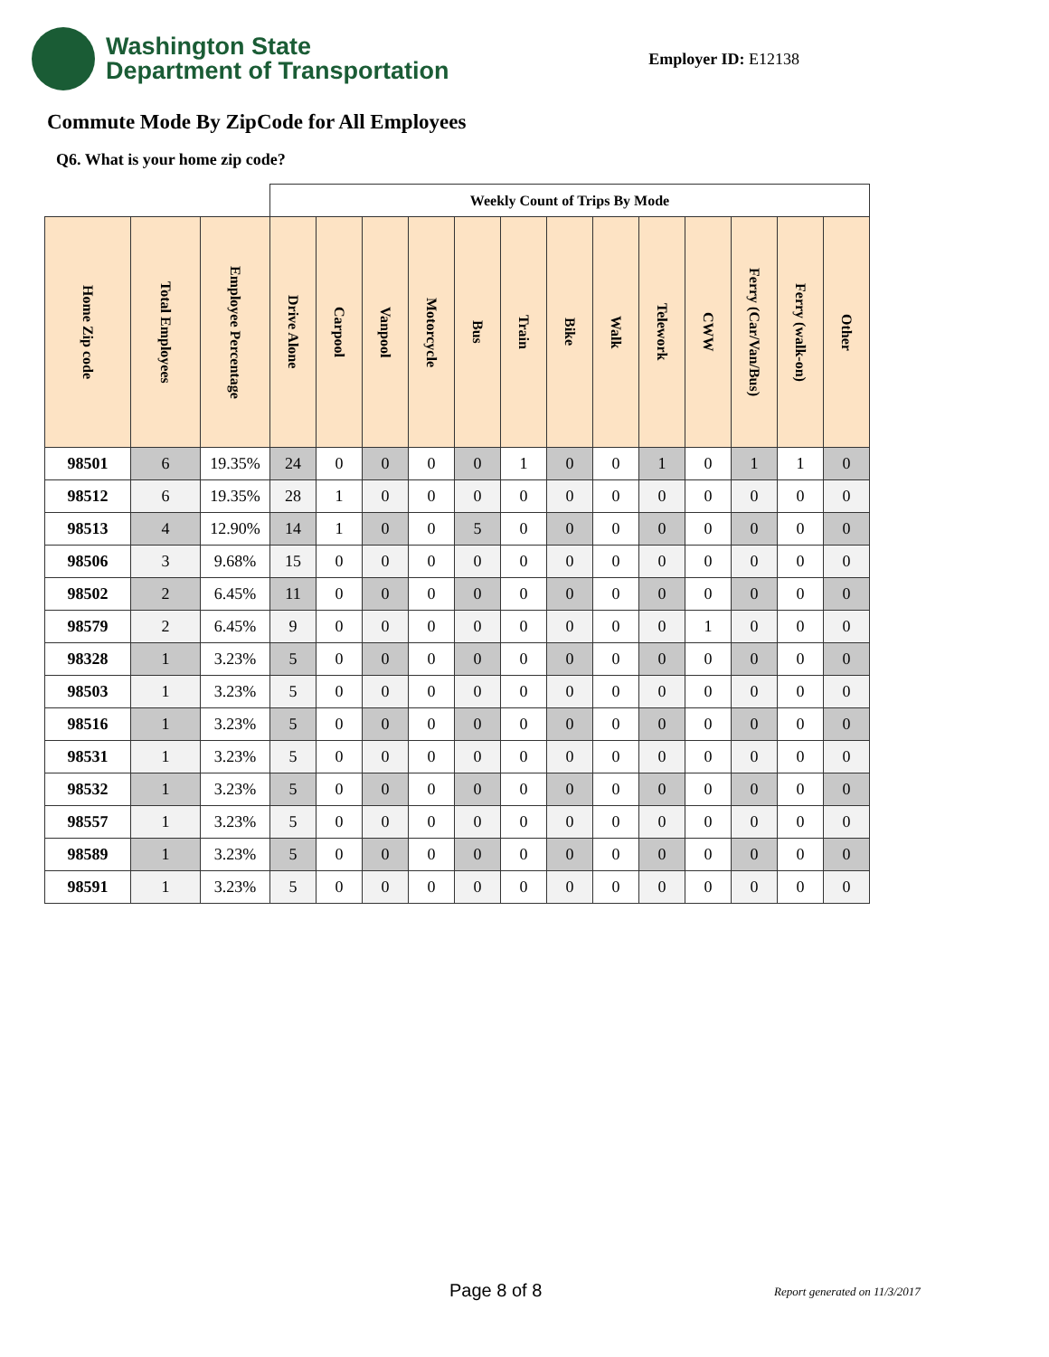Washington State
Department of Transportation
Employer ID: E12138
Commute Mode By ZipCode for All Employees
Q6. What is your home zip code?
| | | | Weekly Count of Trips By Mode | | | | | | | | | | | | |
| Home Zip code | Total Employees | Employee Percentage | Drive Alone | Carpool | Vanpool | Motorcycle | Bus | Train | Bike | Walk | Telework | CWW | Ferry (Car/Van/Bus) | Ferry (walk-on) | Other |
| 98501 | 6 | 19.35% | 24 | 0 | 0 | 0 | 0 | 1 | 0 | 0 | 1 | 0 | 1 | 1 | 0 |
| 98512 | 6 | 19.35% | 28 | 1 | 0 | 0 | 0 | 0 | 0 | 0 | 0 | 0 | 0 | 0 | 0 |
| 98513 | 4 | 12.90% | 14 | 1 | 0 | 0 | 5 | 0 | 0 | 0 | 0 | 0 | 0 | 0 | 0 |
| 98506 | 3 | 9.68% | 15 | 0 | 0 | 0 | 0 | 0 | 0 | 0 | 0 | 0 | 0 | 0 | 0 |
| 98502 | 2 | 6.45% | 11 | 0 | 0 | 0 | 0 | 0 | 0 | 0 | 0 | 0 | 0 | 0 | 0 |
| 98579 | 2 | 6.45% | 9 | 0 | 0 | 0 | 0 | 0 | 0 | 0 | 0 | 1 | 0 | 0 | 0 |
| 98328 | 1 | 3.23% | 5 | 0 | 0 | 0 | 0 | 0 | 0 | 0 | 0 | 0 | 0 | 0 | 0 |
| 98503 | 1 | 3.23% | 5 | 0 | 0 | 0 | 0 | 0 | 0 | 0 | 0 | 0 | 0 | 0 | 0 |
| 98516 | 1 | 3.23% | 5 | 0 | 0 | 0 | 0 | 0 | 0 | 0 | 0 | 0 | 0 | 0 | 0 |
| 98531 | 1 | 3.23% | 5 | 0 | 0 | 0 | 0 | 0 | 0 | 0 | 0 | 0 | 0 | 0 | 0 |
| 98532 | 1 | 3.23% | 5 | 0 | 0 | 0 | 0 | 0 | 0 | 0 | 0 | 0 | 0 | 0 | 0 |
| 98557 | 1 | 3.23% | 5 | 0 | 0 | 0 | 0 | 0 | 0 | 0 | 0 | 0 | 0 | 0 | 0 |
| 98589 | 1 | 3.23% | 5 | 0 | 0 | 0 | 0 | 0 | 0 | 0 | 0 | 0 | 0 | 0 | 0 |
| 98591 | 1 | 3.23% | 5 | 0 | 0 | 0 | 0 | 0 | 0 | 0 | 0 | 0 | 0 | 0 | 0 |
Page 8 of 8 Report generated on 11/3/2017